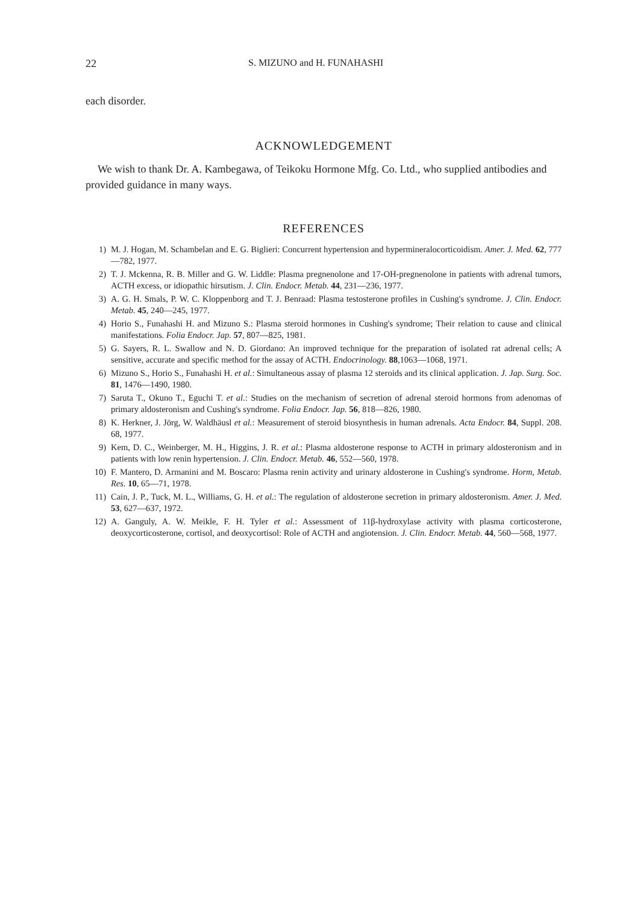22 S. MIZUNO and H. FUNAHASHI
each disorder.
ACKNOWLEDGEMENT
We wish to thank Dr. A. Kambegawa, of Teikoku Hormone Mfg. Co. Ltd., who supplied antibodies and provided guidance in many ways.
REFERENCES
1) M. J. Hogan, M. Schambelan and E. G. Biglieri: Concurrent hypertension and hypermineralocorticoidism. Amer. J. Med. 62, 777—782, 1977.
2) T. J. Mckenna, R. B. Miller and G. W. Liddle: Plasma pregnenolone and 17-OH-pregnenolone in patients with adrenal tumors, ACTH excess, or idiopathic hirsutism. J. Clin. Endocr. Metab. 44, 231—236, 1977.
3) A. G. H. Smals, P. W. C. Kloppenborg and T. J. Benraad: Plasma testosterone profiles in Cushing's syndrome. J. Clin. Endocr. Metab. 45, 240—245, 1977.
4) Horio S., Funahashi H. and Mizuno S.: Plasma steroid hormones in Cushing's syndrome; Their relation to cause and clinical manifestations. Folia Endocr. Jap. 57, 807—825, 1981.
5) G. Sayers, R. L. Swallow and N. D. Giordano: An improved technique for the preparation of isolated rat adrenal cells; A sensitive, accurate and specific method for the assay of ACTH. Endocrinology. 88,1063—1068, 1971.
6) Mizuno S., Horio S., Funahashi H. et al.: Simultaneous assay of plasma 12 steroids and its clinical application. J. Jap. Surg. Soc. 81, 1476—1490, 1980.
7) Saruta T., Okuno T., Eguchi T. et al.: Studies on the mechanism of secretion of adrenal steroid hormons from adenomas of primary aldosteronism and Cushing's syndrome. Folia Endocr. Jap. 56, 818—826, 1980.
8) K. Herkner, J. Jörg, W. Waldhäusl et al.: Measurement of steroid biosynthesis in human adrenals. Acta Endocr. 84, Suppl. 208. 68, 1977.
9) Kem, D. C., Weinberger, M. H., Higgins, J. R. et al.: Plasma aldosterone response to ACTH in primary aldosteronism and in patients with low renin hypertension. J. Clin. Endocr. Metab. 46, 552—560, 1978.
10) F. Mantero, D. Armanini and M. Boscaro: Plasma renin activity and urinary aldosterone in Cushing's syndrome. Horm, Metab. Res. 10, 65—71, 1978.
11) Cain, J. P., Tuck, M. L., Williams, G. H. et al.: The regulation of aldosterone secretion in primary aldosteronism. Amer. J. Med. 53, 627—637, 1972.
12) A. Ganguly, A. W. Meikle, F. H. Tyler et al.: Assessment of 11β-hydroxylase activity with plasma corticosterone, deoxycorticosterone, cortisol, and deoxycortisol: Role of ACTH and angiotension. J. Clin. Endocr. Metab. 44, 560—568, 1977.